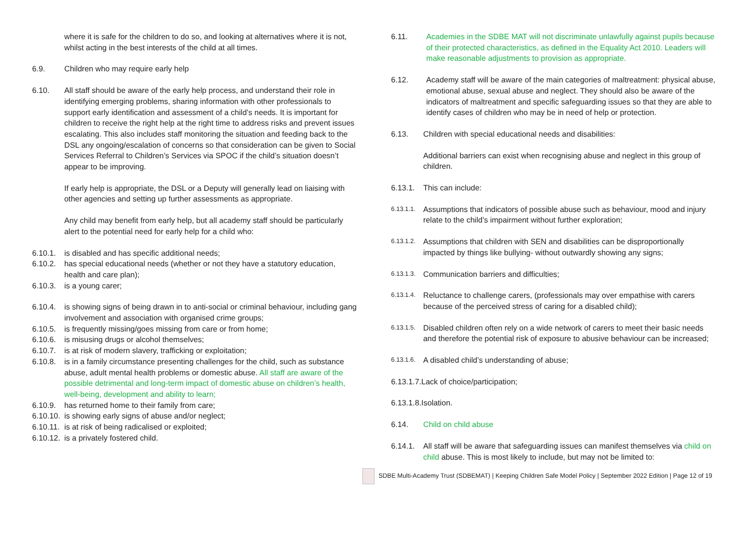where it is safe for the children to do so, and looking at alternatives where it is not, whilst acting in the best interests of the child at all times.
6.9. Children who may require early help
6.10. All staff should be aware of the early help process, and understand their role in identifying emerging problems, sharing information with other professionals to support early identification and assessment of a child’s needs. It is important for children to receive the right help at the right time to address risks and prevent issues escalating. This also includes staff monitoring the situation and feeding back to the DSL any ongoing/escalation of concerns so that consideration can be given to Social Services Referral to Children’s Services via SPOC if the child’s situation doesn’t appear to be improving.
If early help is appropriate, the DSL or a Deputy will generally lead on liaising with other agencies and setting up further assessments as appropriate.
Any child may benefit from early help, but all academy staff should be particularly alert to the potential need for early help for a child who:
6.10.1. is disabled and has specific additional needs;
6.10.2. has special educational needs (whether or not they have a statutory education, health and care plan);
6.10.3. is a young carer;
6.10.4. is showing signs of being drawn in to anti-social or criminal behaviour, including gang involvement and association with organised crime groups;
6.10.5. is frequently missing/goes missing from care or from home;
6.10.6. is misusing drugs or alcohol themselves;
6.10.7. is at risk of modern slavery, trafficking or exploitation;
6.10.8. is in a family circumstance presenting challenges for the child, such as substance abuse, adult mental health problems or domestic abuse. All staff are aware of the possible detrimental and long-term impact of domestic abuse on children’s health, well-being, development and ability to learn;
6.10.9. has returned home to their family from care;
6.10.10. is showing early signs of abuse and/or neglect;
6.10.11. is at risk of being radicalised or exploited;
6.10.12. is a privately fostered child.
6.11. Academies in the SDBE MAT will not discriminate unlawfully against pupils because of their protected characteristics, as defined in the Equality Act 2010. Leaders will make reasonable adjustments to provision as appropriate.
6.12. Academy staff will be aware of the main categories of maltreatment: physical abuse, emotional abuse, sexual abuse and neglect. They should also be aware of the indicators of maltreatment and specific safeguarding issues so that they are able to identify cases of children who may be in need of help or protection.
6.13. Children with special educational needs and disabilities:
Additional barriers can exist when recognising abuse and neglect in this group of children.
6.13.1. This can include:
6.13.1.1. Assumptions that indicators of possible abuse such as behaviour, mood and injury relate to the child’s impairment without further exploration;
6.13.1.2. Assumptions that children with SEN and disabilities can be disproportionally impacted by things like bullying- without outwardly showing any signs;
6.13.1.3. Communication barriers and difficulties;
6.13.1.4. Reluctance to challenge carers, (professionals may over empathise with carers because of the perceived stress of caring for a disabled child);
6.13.1.5. Disabled children often rely on a wide network of carers to meet their basic needs and therefore the potential risk of exposure to abusive behaviour can be increased;
6.13.1.6. A disabled child’s understanding of abuse;
6.13.1.7.Lack of choice/participation;
6.13.1.8.Isolation.
6.14. Child on child abuse
6.14.1. All staff will be aware that safeguarding issues can manifest themselves via child on child abuse. This is most likely to include, but may not be limited to:
SDBE Multi-Academy Trust (SDBEMAT) | Keeping Children Safe Model Policy | September 2022 Edition | Page 12 of 19